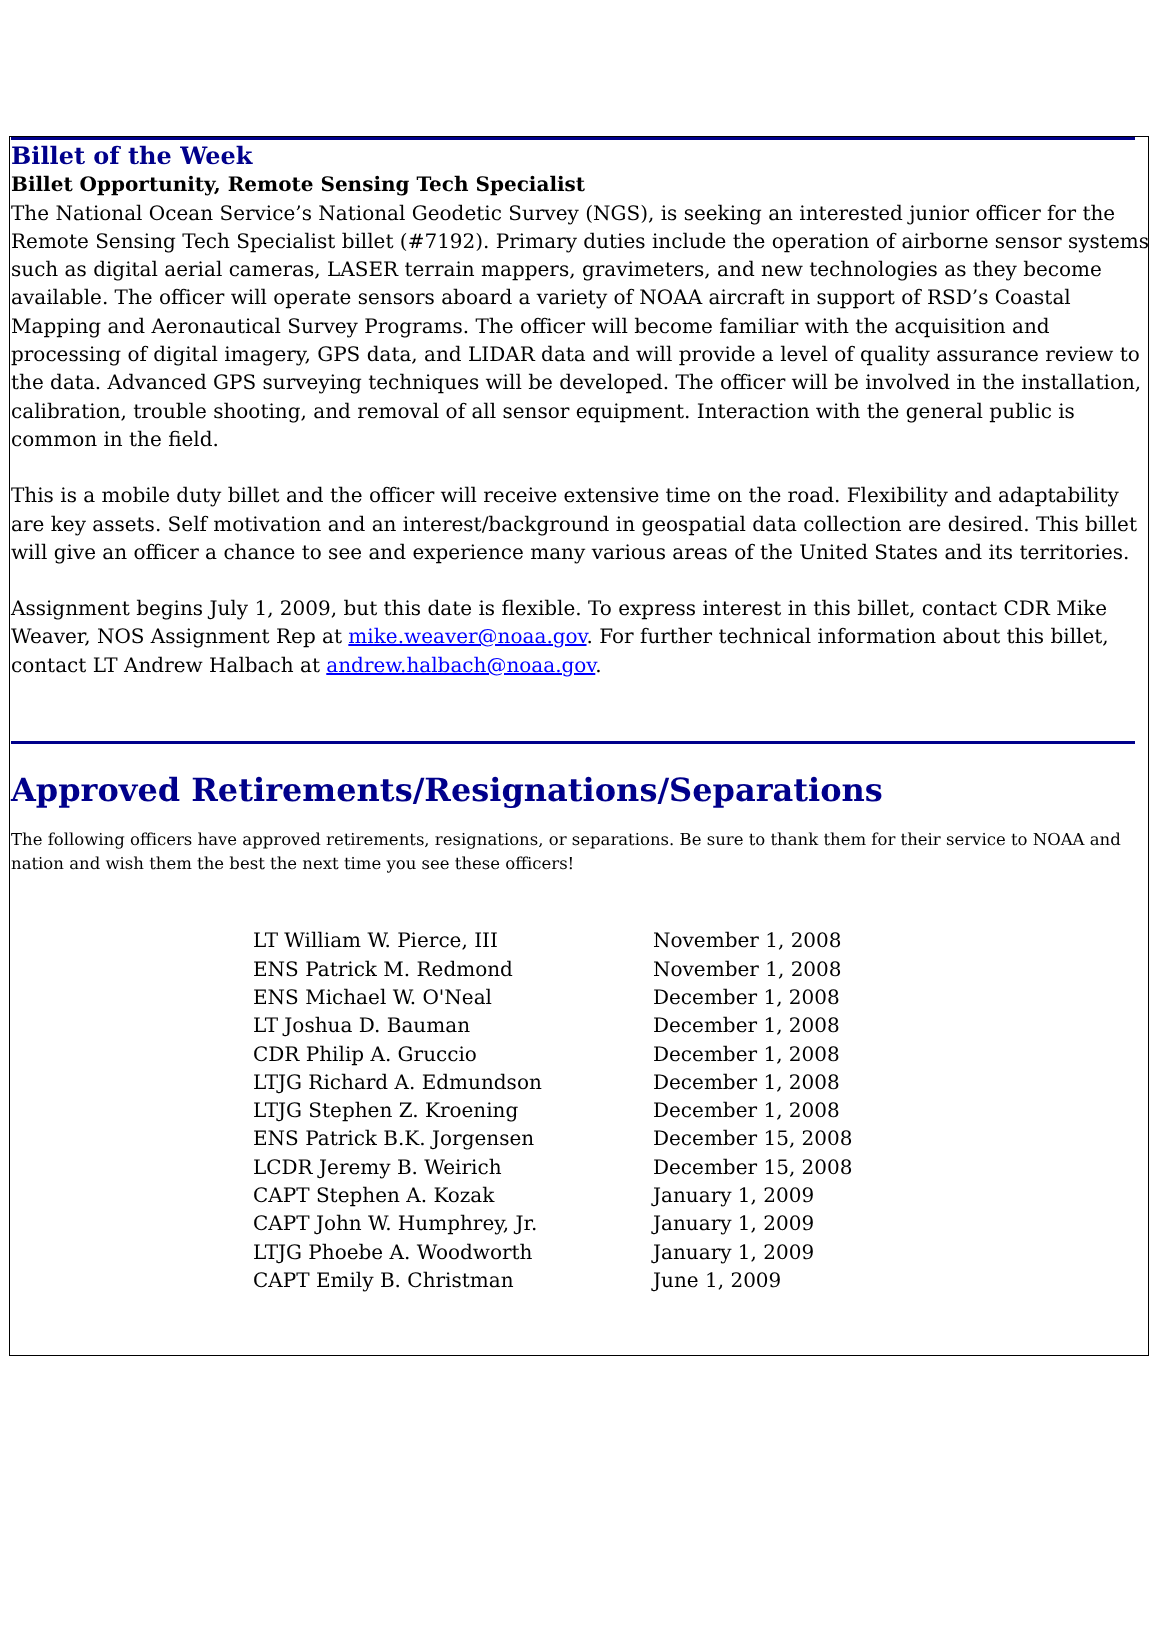Billet of the Week
Billet Opportunity, Remote Sensing Tech Specialist
The National Ocean Service’s National Geodetic Survey (NGS), is seeking an interested junior officer for the Remote Sensing Tech Specialist billet (#7192). Primary duties include the operation of airborne sensor systems such as digital aerial cameras, LASER terrain mappers, gravimeters, and new technologies as they become available. The officer will operate sensors aboard a variety of NOAA aircraft in support of RSD’s Coastal Mapping and Aeronautical Survey Programs. The officer will become familiar with the acquisition and processing of digital imagery, GPS data, and LIDAR data and will provide a level of quality assurance review to the data. Advanced GPS surveying techniques will be developed. The officer will be involved in the installation, calibration, trouble shooting, and removal of all sensor equipment. Interaction with the general public is common in the field.
This is a mobile duty billet and the officer will receive extensive time on the road. Flexibility and adaptability are key assets. Self motivation and an interest/background in geospatial data collection are desired. This billet will give an officer a chance to see and experience many various areas of the United States and its territories.
Assignment begins July 1, 2009, but this date is flexible. To express interest in this billet, contact CDR Mike Weaver, NOS Assignment Rep at mike.weaver@noaa.gov. For further technical information about this billet, contact LT Andrew Halbach at andrew.halbach@noaa.gov.
Approved Retirements/Resignations/Separations
The following officers have approved retirements, resignations, or separations. Be sure to thank them for their service to NOAA and nation and wish them the best the next time you see these officers!
| LT William W. Pierce, III | November 1, 2008 |
| ENS Patrick M. Redmond | November 1, 2008 |
| ENS Michael W. O'Neal | December 1, 2008 |
| LT Joshua D. Bauman | December 1, 2008 |
| CDR Philip A. Gruccio | December 1, 2008 |
| LTJG Richard A. Edmundson | December 1, 2008 |
| LTJG Stephen Z. Kroening | December 1, 2008 |
| ENS Patrick B.K. Jorgensen | December 15, 2008 |
| LCDR Jeremy B. Weirich | December 15, 2008 |
| CAPT Stephen A. Kozak | January 1, 2009 |
| CAPT John W. Humphrey, Jr. | January 1, 2009 |
| LTJG Phoebe A. Woodworth | January 1, 2009 |
| CAPT Emily B. Christman | June 1, 2009 |